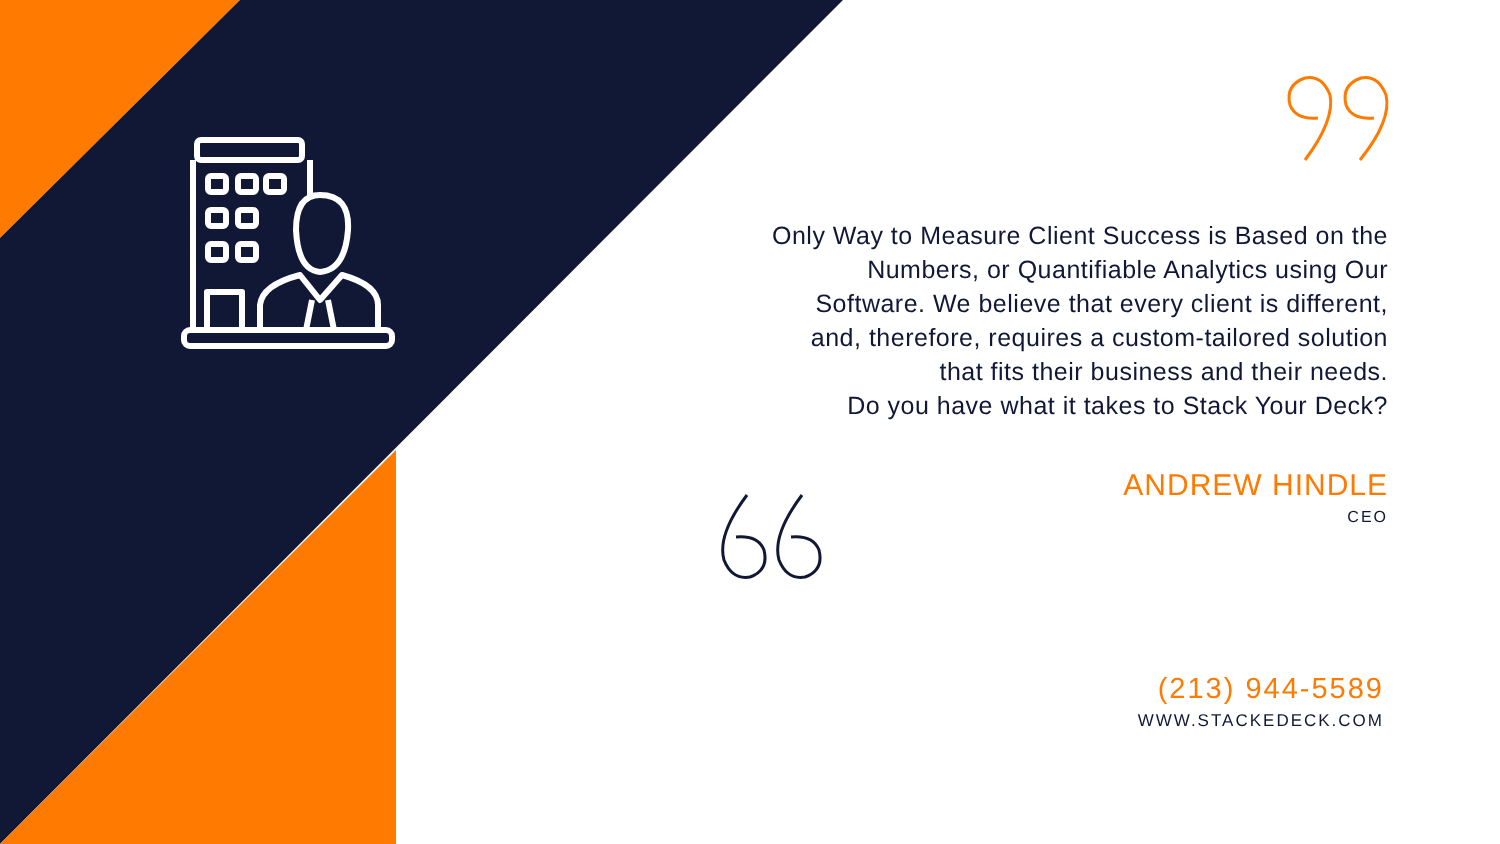Only Way to Measure Client Success is Based on the
Numbers, or Quantifiable Analytics using Our
Software. We believe that every client is different,
and, therefore, requires a custom-tailored solution
that fits their business and their needs.
Do you have what it takes to Stack Your Deck?
ANDREW HINDLE
CEO
(213) 944-5589
WWW.STACKEDECK.COM